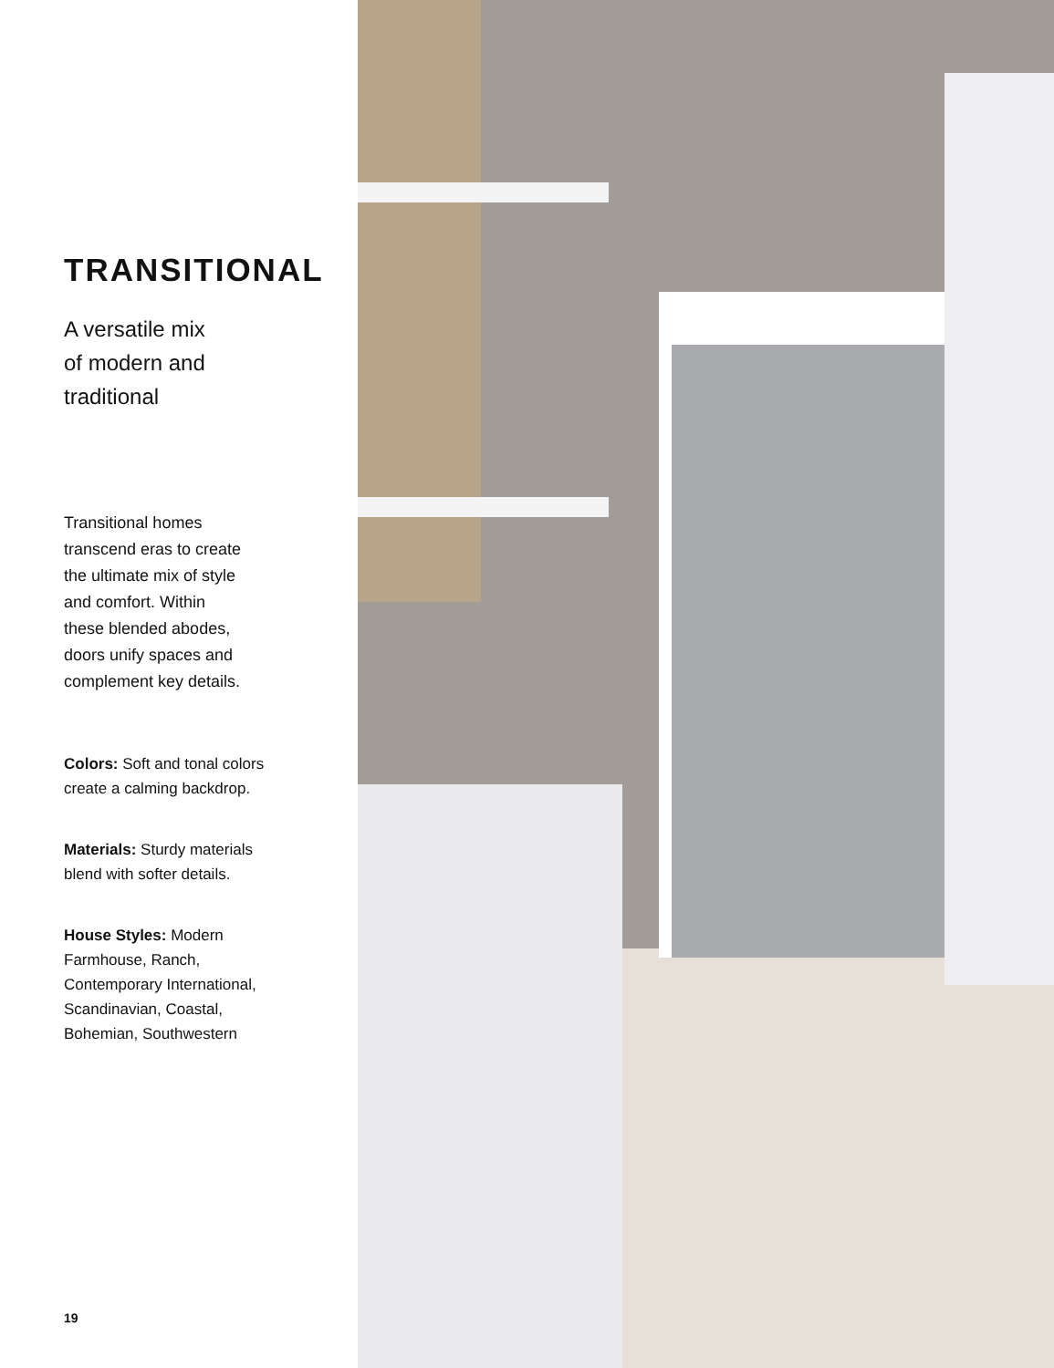TRANSITIONAL
A versatile mix
of modern and
traditional
Transitional homes
transcend eras to create
the ultimate mix of style
and comfort. Within
these blended abodes,
doors unify spaces and
complement key details.
Colors: Soft and tonal colors
create a calming backdrop.
Materials: Sturdy materials
blend with softer details.
House Styles: Modern
Farmhouse, Ranch,
Contemporary International,
Scandinavian, Coastal,
Bohemian, Southwestern
19